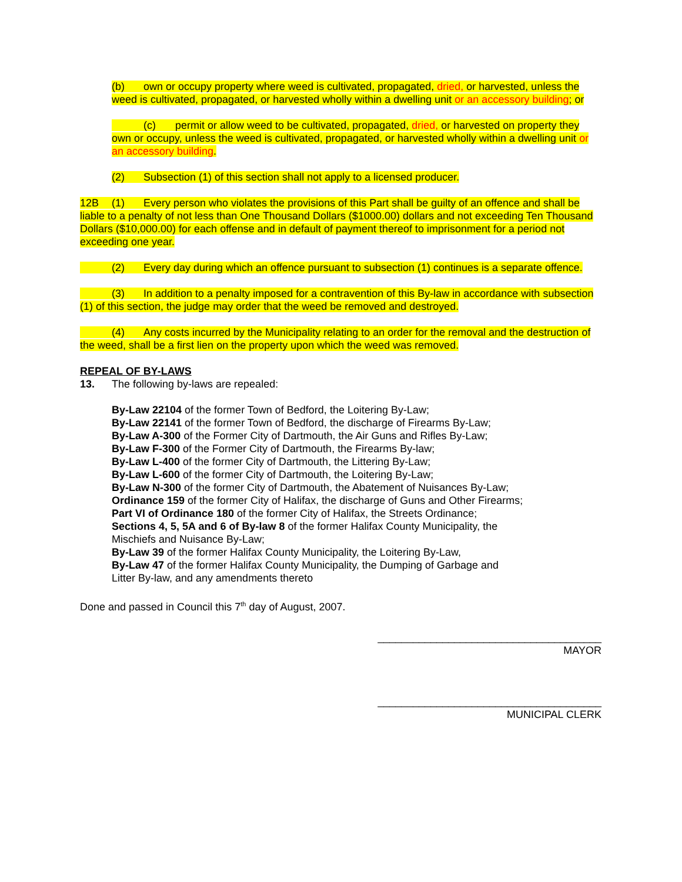(b) own or occupy property where weed is cultivated, propagated, dried, or harvested, unless the weed is cultivated, propagated, or harvested wholly within a dwelling unit or an accessory building; or
(c) permit or allow weed to be cultivated, propagated, dried, or harvested on property they own or occupy, unless the weed is cultivated, propagated, or harvested wholly within a dwelling unit or an accessory building.
(2) Subsection (1) of this section shall not apply to a licensed producer.
12B (1) Every person who violates the provisions of this Part shall be guilty of an offence and shall be liable to a penalty of not less than One Thousand Dollars ($1000.00) dollars and not exceeding Ten Thousand Dollars ($10,000.00) for each offense and in default of payment thereof to imprisonment for a period not exceeding one year.
(2) Every day during which an offence pursuant to subsection (1) continues is a separate offence.
(3) In addition to a penalty imposed for a contravention of this By-law in accordance with subsection (1) of this section, the judge may order that the weed be removed and destroyed.
(4) Any costs incurred by the Municipality relating to an order for the removal and the destruction of the weed, shall be a first lien on the property upon which the weed was removed.
REPEAL OF BY-LAWS
13. The following by-laws are repealed:
By-Law 22104 of the former Town of Bedford, the Loitering By-Law;
By-Law 22141 of the former Town of Bedford, the discharge of Firearms By-Law;
By-Law A-300 of the Former City of Dartmouth, the Air Guns and Rifles By-Law;
By-Law F-300 of the Former City of Dartmouth, the Firearms By-law;
By-Law L-400 of the former City of Dartmouth, the Littering By-Law;
By-Law L-600 of the former City of Dartmouth, the Loitering By-Law;
By-Law N-300 of the former City of Dartmouth, the Abatement of Nuisances By-Law;
Ordinance 159 of the former City of Halifax, the discharge of Guns and Other Firearms;
Part VI of Ordinance 180 of the former City of Halifax, the Streets Ordinance;
Sections 4, 5, 5A and 6 of By-law 8 of the former Halifax County Municipality, the Mischiefs and Nuisance By-Law;
By-Law 39 of the former Halifax County Municipality, the Loitering By-Law,
By-Law 47 of the former Halifax County Municipality, the Dumping of Garbage and Litter By-law, and any amendments thereto
Done and passed in Council this 7<sup>th</sup> day of August, 2007.
______________________________________
MAYOR
______________________________________
MUNICIPAL CLERK